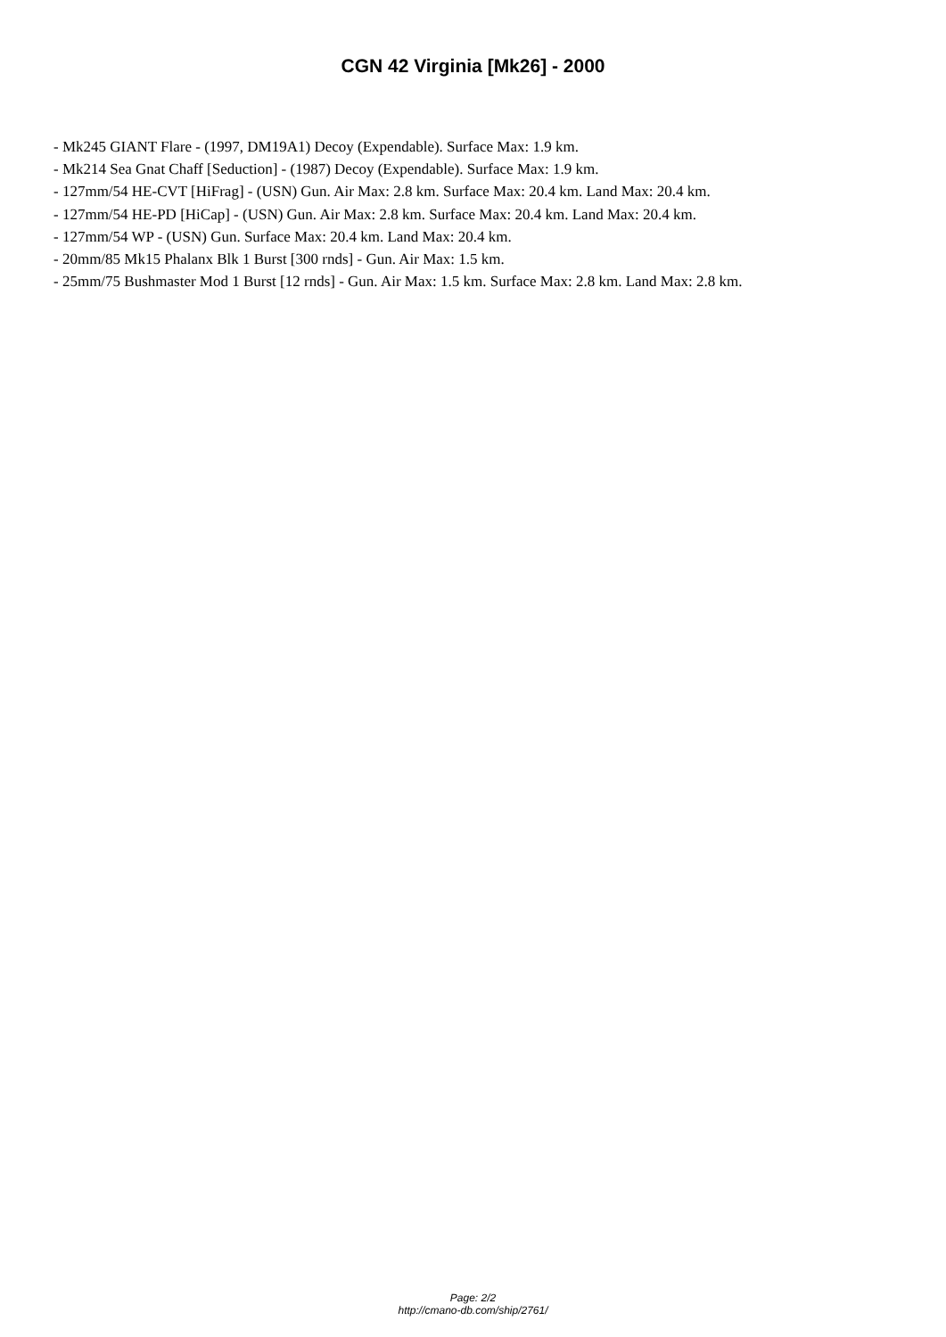CGN 42 Virginia [Mk26] - 2000
- Mk245 GIANT Flare - (1997, DM19A1) Decoy (Expendable). Surface Max: 1.9 km.
- Mk214 Sea Gnat Chaff [Seduction] - (1987) Decoy (Expendable). Surface Max: 1.9 km.
- 127mm/54 HE-CVT [HiFrag] - (USN) Gun. Air Max: 2.8 km. Surface Max: 20.4 km. Land Max: 20.4 km.
- 127mm/54 HE-PD [HiCap] - (USN) Gun. Air Max: 2.8 km. Surface Max: 20.4 km. Land Max: 20.4 km.
- 127mm/54 WP - (USN) Gun. Surface Max: 20.4 km. Land Max: 20.4 km.
- 20mm/85 Mk15 Phalanx Blk 1 Burst [300 rnds] - Gun. Air Max: 1.5 km.
- 25mm/75 Bushmaster Mod 1 Burst [12 rnds] - Gun. Air Max: 1.5 km. Surface Max: 2.8 km. Land Max: 2.8 km.
Page: 2/2
http://cmano-db.com/ship/2761/